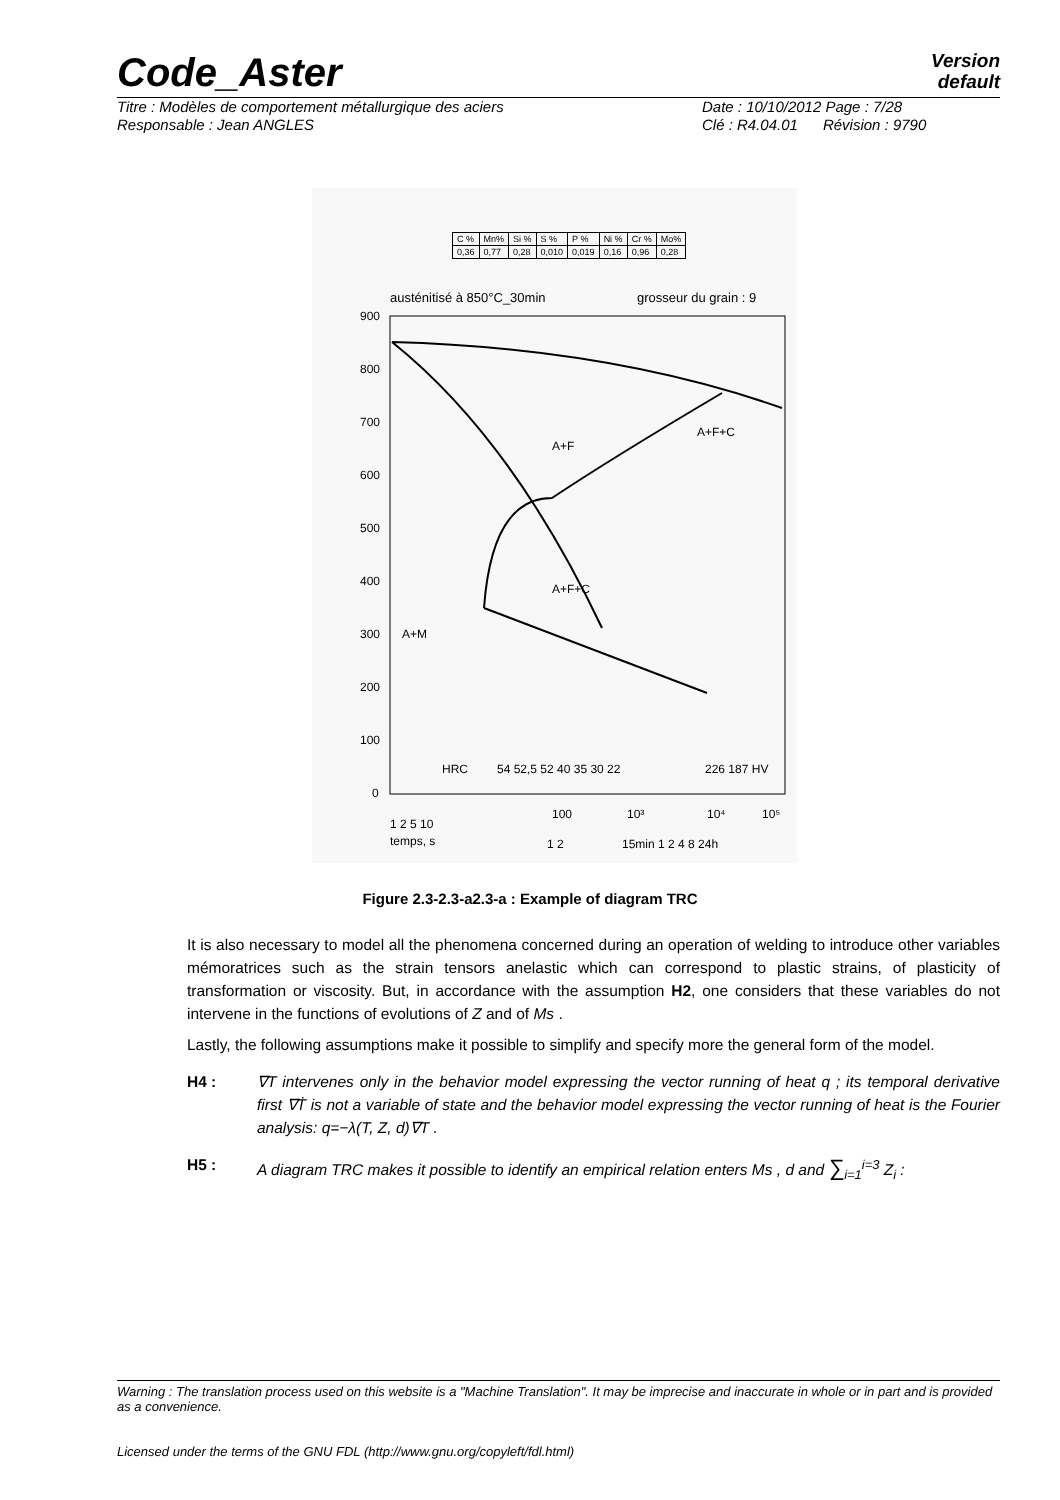Code_Aster Version
default
Titre : Modèles de comportement métallurgique des aciers
Responsable : Jean ANGLES
Date : 10/10/2012 Page : 7/28
Clé : R4.04.01 Révision : 9790
| C % | Mn% | Si % | S % | P % | Ni % | Cr % | Mo% |
| 0,36 | 0,77 | 0,28 | 0,010 | 0,019 | 0,16 | 0,96 | 0,28 |
austénitisé à 850°C_30min
grosseur du grain : 9
900
800
700
600
500
400
300
200
100
0
A+M
A+F+C
A+F
A+F+C
1 2 5 10
100
10³
10⁴
10⁵
temps, s
1 2
15min 1 2 4 8 24h
HRC
54 52,5 52 40 35 30 22
226 187 HV
Figure 2.3-2.3-a2.3-a : Example of diagram TRC
It is also necessary to model all the phenomena concerned during an operation of welding to introduce other variables mémoratrices such as the strain tensors anelastic which can correspond to plastic strains, of plasticity of transformation or viscosity. But, in accordance with the assumption H2, one considers that these variables do not intervene in the functions of evolutions of Z and of Ms .
Lastly, the following assumptions make it possible to simplify and specify more the general form of the model.
H4 : ∇T intervenes only in the behavior model expressing the vector running of heat q ; its temporal derivative first ∇Ṫ is not a variable of state and the behavior model expressing the vector running of heat is the Fourier analysis: q=−λ(T, Z, d)∇T .
H5 : A diagram TRC makes it possible to identify an empirical relation enters Ms , d and ∑<sub>i=1</sub><sup>i=3</sup> Z<sub>i</sub> :
Warning : The translation process used on this website is a "Machine Translation". It may be imprecise and inaccurate in whole or in part and is provided as a convenience.
Licensed under the terms of the GNU FDL (http://www.gnu.org/copyleft/fdl.html)